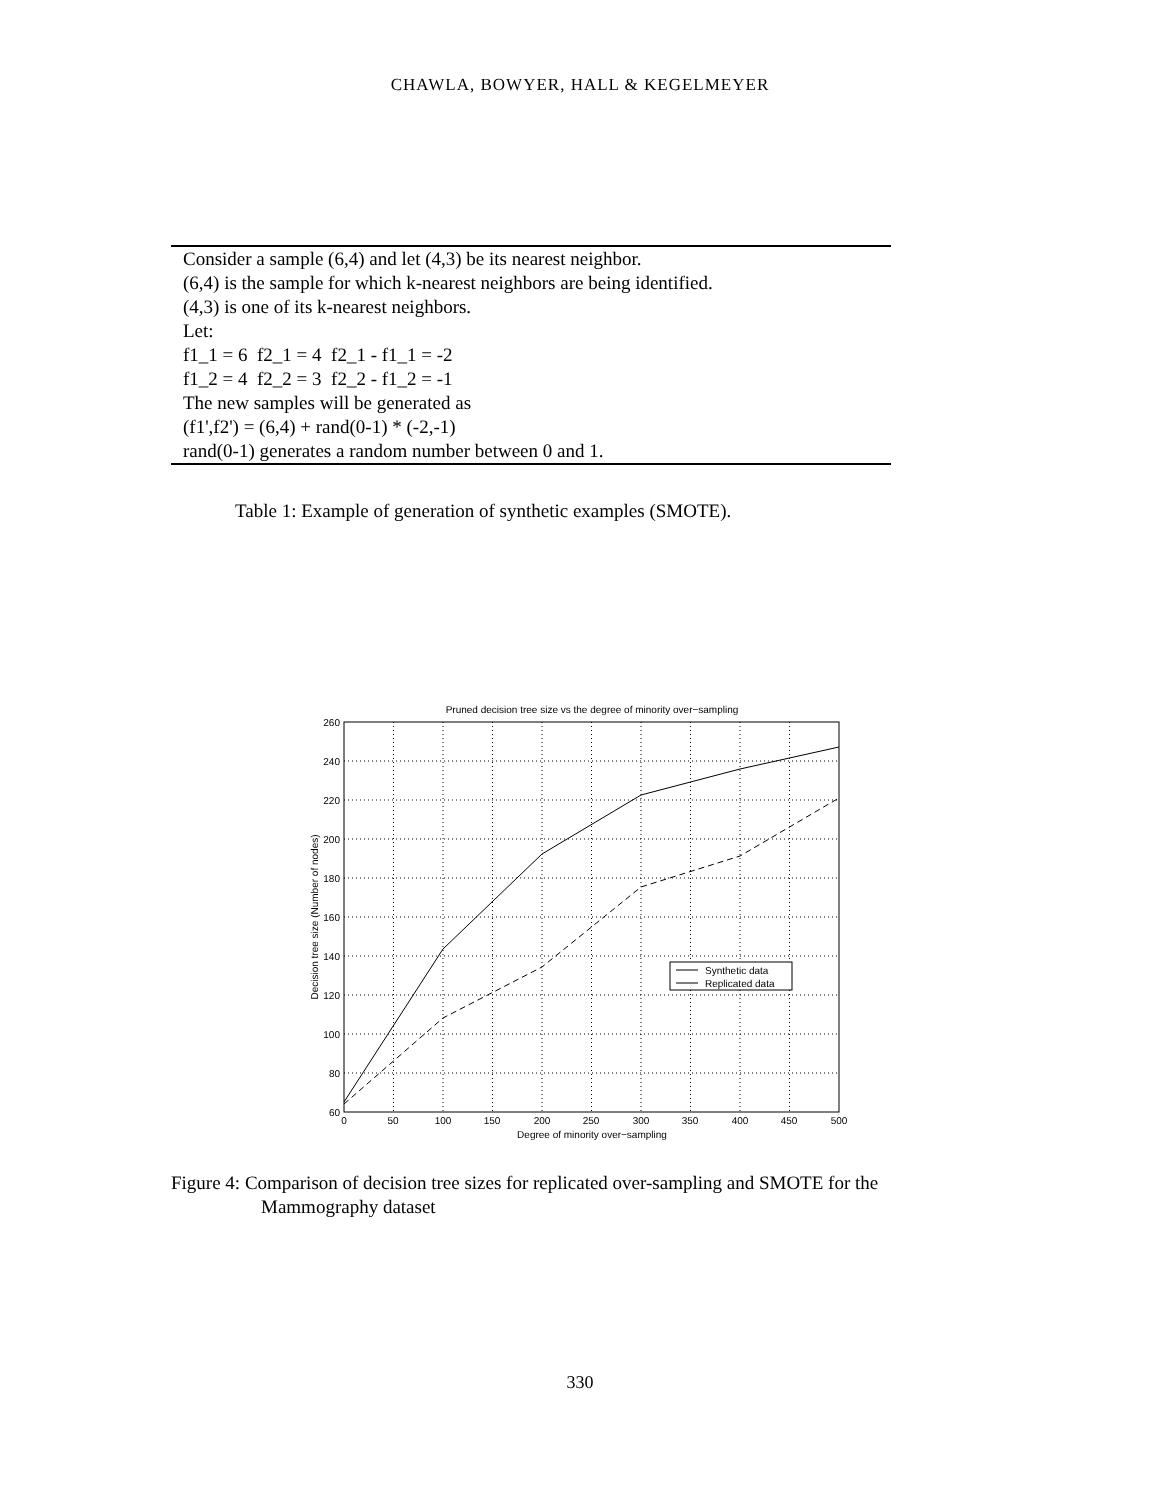CHAWLA, BOWYER, HALL & KEGELMEYER
| Consider a sample (6,4) and let (4,3) be its nearest neighbor. |
| (6,4) is the sample for which k-nearest neighbors are being identified. |
| (4,3) is one of its k-nearest neighbors. |
| Let: |
| f1_1 = 6 f2_1 = 4 f2_1 - f1_1 = -2 |
| f1_2 = 4 f2_2 = 3 f2_2 - f1_2 = -1 |
| The new samples will be generated as |
| (f1',f2') = (6,4) + rand(0-1) * (-2,-1) |
| rand(0-1) generates a random number between 0 and 1. |
Table 1: Example of generation of synthetic examples (SMOTE).
Pruned decision tree size vs the degree of minority over−sampling
260
240
220
200
180
160
140
120
100
80
60
0
50
100
150
200
250
300
350
400
450
500
Degree of minority over−sampling
Decision tree size (Number of nodes)
Synthetic data
Replicated data
Figure 4: Comparison of decision tree sizes for replicated over-sampling and SMOTE for the Mammography dataset
330